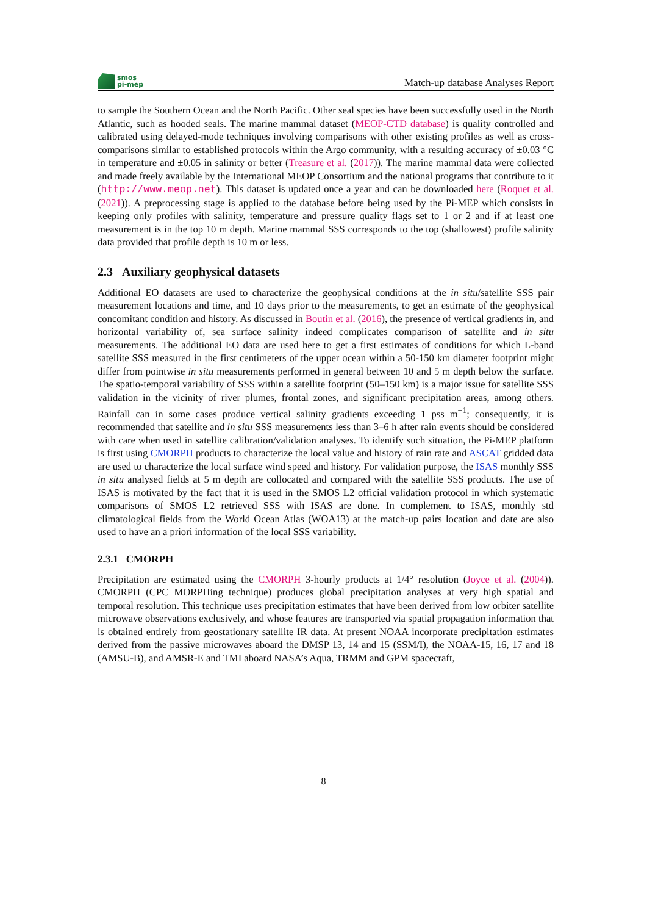smos
pi-mep
Match-up database Analyses Report
to sample the Southern Ocean and the North Pacific. Other seal species have been successfully used in the North Atlantic, such as hooded seals. The marine mammal dataset (MEOP-CTD database) is quality controlled and calibrated using delayed-mode techniques involving comparisons with other existing profiles as well as cross-comparisons similar to established protocols within the Argo community, with a resulting accuracy of ±0.03 °C in temperature and ±0.05 in salinity or better (Treasure et al. (2017)). The marine mammal data were collected and made freely available by the International MEOP Consortium and the national programs that contribute to it (http://www.meop.net). This dataset is updated once a year and can be downloaded here (Roquet et al. (2021)). A preprocessing stage is applied to the database before being used by the Pi-MEP which consists in keeping only profiles with salinity, temperature and pressure quality flags set to 1 or 2 and if at least one measurement is in the top 10 m depth. Marine mammal SSS corresponds to the top (shallowest) profile salinity data provided that profile depth is 10 m or less.
2.3 Auxiliary geophysical datasets
Additional EO datasets are used to characterize the geophysical conditions at the in situ/satellite SSS pair measurement locations and time, and 10 days prior to the measurements, to get an estimate of the geophysical concomitant condition and history. As discussed in Boutin et al. (2016), the presence of vertical gradients in, and horizontal variability of, sea surface salinity indeed complicates comparison of satellite and in situ measurements. The additional EO data are used here to get a first estimates of conditions for which L-band satellite SSS measured in the first centimeters of the upper ocean within a 50-150 km diameter footprint might differ from pointwise in situ measurements performed in general between 10 and 5 m depth below the surface. The spatio-temporal variability of SSS within a satellite footprint (50–150 km) is a major issue for satellite SSS validation in the vicinity of river plumes, frontal zones, and significant precipitation areas, among others. Rainfall can in some cases produce vertical salinity gradients exceeding 1 pss m<sup>−1</sup>; consequently, it is recommended that satellite and in situ SSS measurements less than 3–6 h after rain events should be considered with care when used in satellite calibration/validation analyses. To identify such situation, the Pi-MEP platform is first using CMORPH products to characterize the local value and history of rain rate and ASCAT gridded data are used to characterize the local surface wind speed and history. For validation purpose, the ISAS monthly SSS in situ analysed fields at 5 m depth are collocated and compared with the satellite SSS products. The use of ISAS is motivated by the fact that it is used in the SMOS L2 official validation protocol in which systematic comparisons of SMOS L2 retrieved SSS with ISAS are done. In complement to ISAS, monthly std climatological fields from the World Ocean Atlas (WOA13) at the match-up pairs location and date are also used to have an a priori information of the local SSS variability.
2.3.1 CMORPH
Precipitation are estimated using the CMORPH 3-hourly products at 1/4° resolution (Joyce et al. (2004)). CMORPH (CPC MORPHing technique) produces global precipitation analyses at very high spatial and temporal resolution. This technique uses precipitation estimates that have been derived from low orbiter satellite microwave observations exclusively, and whose features are transported via spatial propagation information that is obtained entirely from geostationary satellite IR data. At present NOAA incorporate precipitation estimates derived from the passive microwaves aboard the DMSP 13, 14 and 15 (SSM/I), the NOAA-15, 16, 17 and 18 (AMSU-B), and AMSR-E and TMI aboard NASA’s Aqua, TRMM and GPM spacecraft,
8